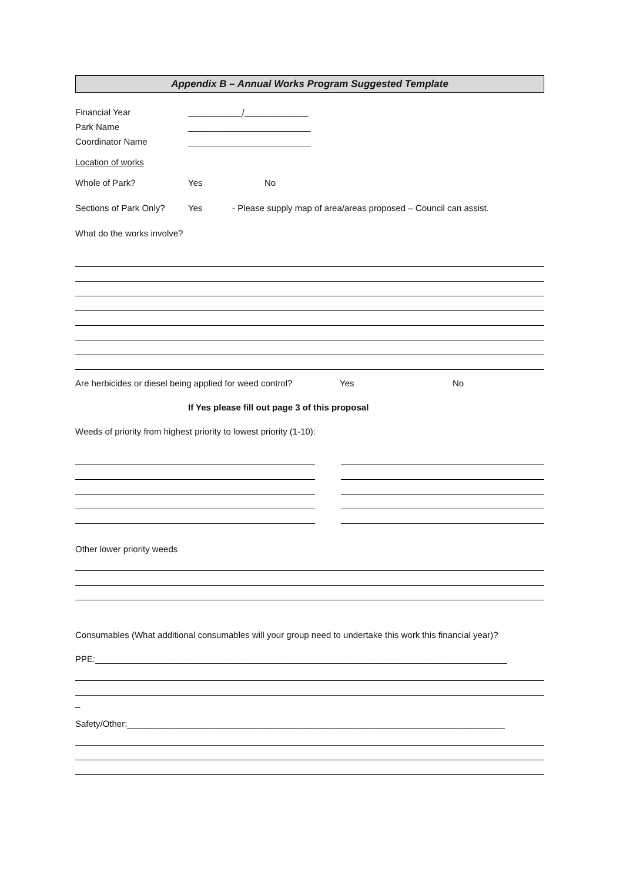Appendix B – Annual Works Program Suggested Template
Financial Year ___________/_____________
Park Name _________________________
Coordinator Name _________________________
Location of works
Whole of Park? Yes No
Sections of Park Only? Yes - Please supply map of area/areas proposed – Council can assist.
What do the works involve?
Are herbicides or diesel being applied for weed control? Yes No
If Yes please fill out page 3 of this proposal
Weeds of priority from highest priority to lowest priority (1-10):
Other lower priority weeds
Consumables (What additional consumables will your group need to undertake this work this financial year)?
PPE:____________________________________________________________________________________
_
Safety/Other:_____________________________________________________________________________